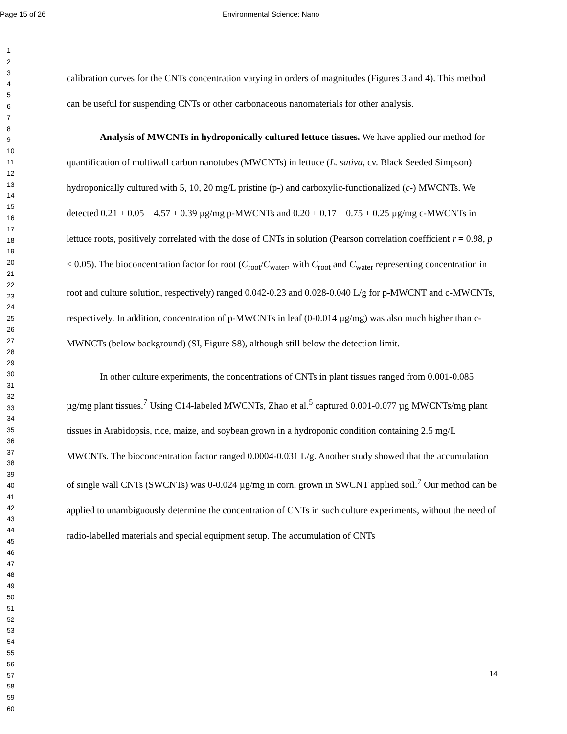Page 15 of 26 Environmental Science: Nano
1
2
3
4
5
6
7
8
9
10
11
12
13
14
15
16
17
18
19
20
21
22
23
24
25
26
27
28
29
30
31
32
33
34
35
36
37
38
39
40
41
42
43
44
45
46
47
48
49
50
51
52
53
54
55
56
57
58
59
60
calibration curves for the CNTs concentration varying in orders of magnitudes (Figures 3 and 4). This method can be useful for suspending CNTs or other carbonaceous nanomaterials for other analysis.
Analysis of MWCNTs in hydroponically cultured lettuce tissues. We have applied our method for quantification of multiwall carbon nanotubes (MWCNTs) in lettuce (L. sativa, cv. Black Seeded Simpson) hydroponically cultured with 5, 10, 20 mg/L pristine (p-) and carboxylic-functionalized (c-) MWCNTs. We detected 0.21 ± 0.05 – 4.57 ± 0.39 µg/mg p-MWCNTs and 0.20 ± 0.17 – 0.75 ± 0.25 µg/mg c-MWCNTs in lettuce roots, positively correlated with the dose of CNTs in solution (Pearson correlation coefficient r = 0.98, p < 0.05). The bioconcentration factor for root (C<sub>root</sub>/C<sub>water</sub>, with C<sub>root</sub> and C<sub>water</sub> representing concentration in root and culture solution, respectively) ranged 0.042-0.23 and 0.028-0.040 L/g for p-MWCNT and c-MWCNTs, respectively. In addition, concentration of p-MWCNTs in leaf (0-0.014 µg/mg) was also much higher than c-MWNCTs (below background) (SI, Figure S8), although still below the detection limit.
In other culture experiments, the concentrations of CNTs in plant tissues ranged from 0.001-0.085 µg/mg plant tissues.<sup>7</sup> Using C14-labeled MWCNTs, Zhao et al.<sup>5</sup> captured 0.001-0.077 µg MWCNTs/mg plant tissues in Arabidopsis, rice, maize, and soybean grown in a hydroponic condition containing 2.5 mg/L MWCNTs. The bioconcentration factor ranged 0.0004-0.031 L/g. Another study showed that the accumulation of single wall CNTs (SWCNTs) was 0-0.024 µg/mg in corn, grown in SWCNT applied soil.<sup>7</sup> Our method can be applied to unambiguously determine the concentration of CNTs in such culture experiments, without the need of radio-labelled materials and special equipment setup. The accumulation of CNTs
14